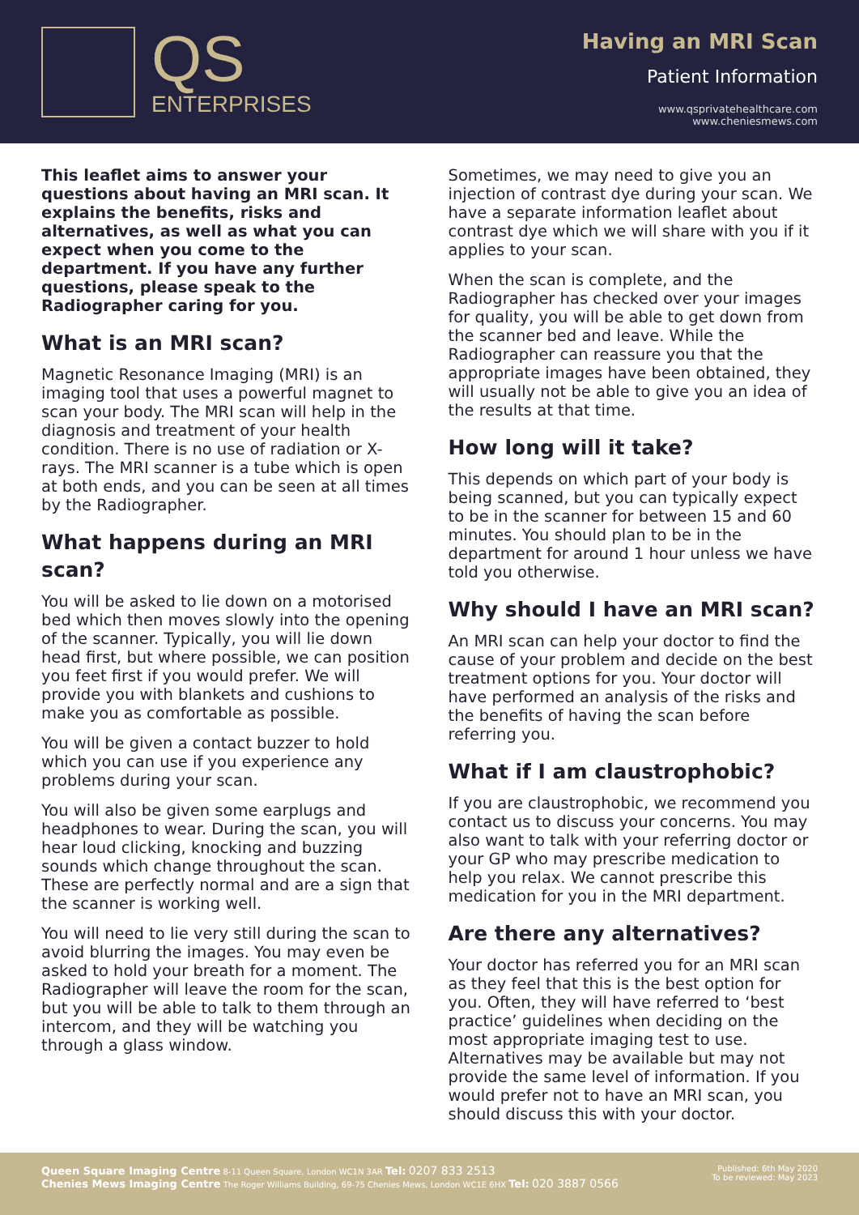QS
ENTERPRISES
Having an MRI Scan
Patient Information
www.qsprivatehealthcare.com
www.cheniesmews.com
This leaflet aims to answer your questions about having an MRI scan. It explains the benefits, risks and alternatives, as well as what you can expect when you come to the department. If you have any further questions, please speak to the Radiographer caring for you.
What is an MRI scan?
Magnetic Resonance Imaging (MRI) is an imaging tool that uses a powerful magnet to scan your body. The MRI scan will help in the diagnosis and treatment of your health condition. There is no use of radiation or X-rays. The MRI scanner is a tube which is open at both ends, and you can be seen at all times by the Radiographer.
What happens during an MRI scan?
You will be asked to lie down on a motorised bed which then moves slowly into the opening of the scanner. Typically, you will lie down head first, but where possible, we can position you feet first if you would prefer. We will provide you with blankets and cushions to make you as comfortable as possible.
You will be given a contact buzzer to hold which you can use if you experience any problems during your scan.
You will also be given some earplugs and headphones to wear. During the scan, you will hear loud clicking, knocking and buzzing sounds which change throughout the scan. These are perfectly normal and are a sign that the scanner is working well.
You will need to lie very still during the scan to avoid blurring the images. You may even be asked to hold your breath for a moment. The Radiographer will leave the room for the scan, but you will be able to talk to them through an intercom, and they will be watching you through a glass window.
Sometimes, we may need to give you an injection of contrast dye during your scan. We have a separate information leaflet about contrast dye which we will share with you if it applies to your scan.
When the scan is complete, and the Radiographer has checked over your images for quality, you will be able to get down from the scanner bed and leave. While the Radiographer can reassure you that the appropriate images have been obtained, they will usually not be able to give you an idea of the results at that time.
How long will it take?
This depends on which part of your body is being scanned, but you can typically expect to be in the scanner for between 15 and 60 minutes. You should plan to be in the department for around 1 hour unless we have told you otherwise.
Why should I have an MRI scan?
An MRI scan can help your doctor to find the cause of your problem and decide on the best treatment options for you. Your doctor will have performed an analysis of the risks and the benefits of having the scan before referring you.
What if I am claustrophobic?
If you are claustrophobic, we recommend you contact us to discuss your concerns. You may also want to talk with your referring doctor or your GP who may prescribe medication to help you relax. We cannot prescribe this medication for you in the MRI department.
Are there any alternatives?
Your doctor has referred you for an MRI scan as they feel that this is the best option for you. Often, they will have referred to ‘best practice’ guidelines when deciding on the most appropriate imaging test to use. Alternatives may be available but may not provide the same level of information. If you would prefer not to have an MRI scan, you should discuss this with your doctor.
Queen Square Imaging Centre 8-11 Queen Square, London WC1N 3AR Tel: 0207 833 2513
Chenies Mews Imaging Centre The Roger Williams Building, 69-75 Chenies Mews, London WC1E 6HX Tel: 020 3887 0566
Published: 6th May 2020
To be reviewed: May 2023